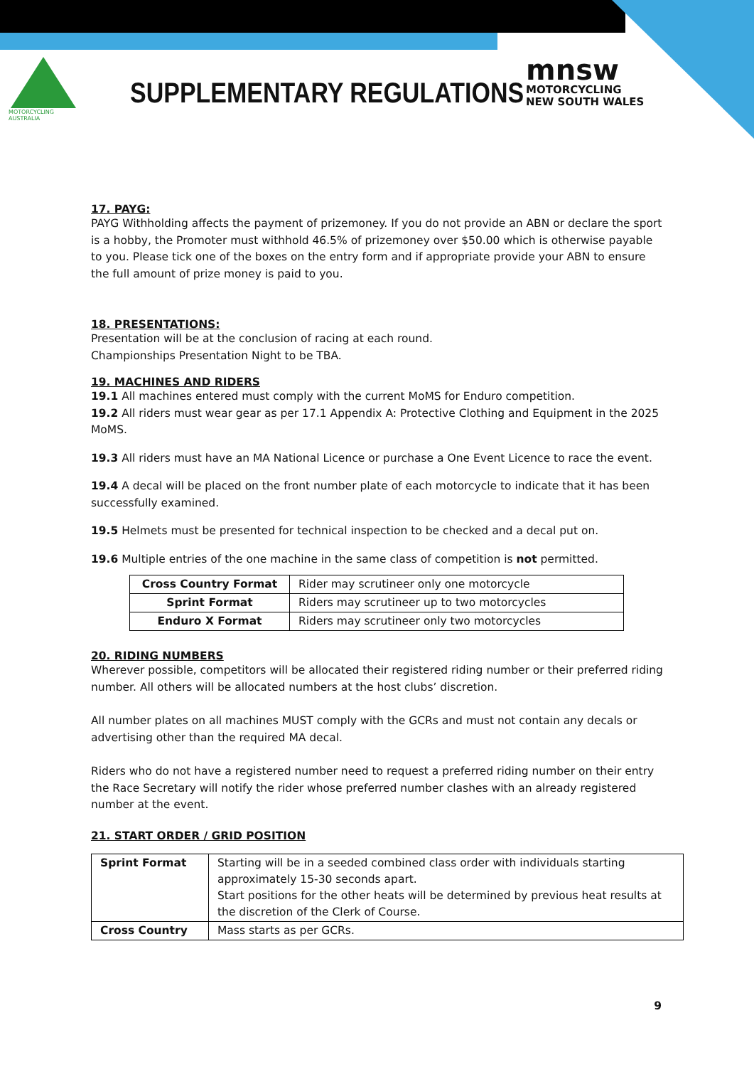MOTORCYCLING
AUSTRALIA
SUPPLEMENTARY REGULATIONS
mnsw
MOTORCYCLING
NEW SOUTH WALES
17. PAYG:
PAYG Withholding affects the payment of prizemoney. If you do not provide an ABN or declare the sport is a hobby, the Promoter must withhold 46.5% of prizemoney over $50.00 which is otherwise payable to you. Please tick one of the boxes on the entry form and if appropriate provide your ABN to ensure the full amount of prize money is paid to you.
18. PRESENTATIONS:
Presentation will be at the conclusion of racing at each round.
Championships Presentation Night to be TBA.
19. MACHINES AND RIDERS
19.1 All machines entered must comply with the current MoMS for Enduro competition.
19.2 All riders must wear gear as per 17.1 Appendix A: Protective Clothing and Equipment in the 2025 MoMS.
19.3 All riders must have an MA National Licence or purchase a One Event Licence to race the event.
19.4 A decal will be placed on the front number plate of each motorcycle to indicate that it has been successfully examined.
19.5 Helmets must be presented for technical inspection to be checked and a decal put on.
19.6 Multiple entries of the one machine in the same class of competition is not permitted.
| Cross Country Format | Rider may scrutineer only one motorcycle |
| Sprint Format | Riders may scrutineer up to two motorcycles |
| Enduro X Format | Riders may scrutineer only two motorcycles |
20. RIDING NUMBERS
Wherever possible, competitors will be allocated their registered riding number or their preferred riding number. All others will be allocated numbers at the host clubs’ discretion.
All number plates on all machines MUST comply with the GCRs and must not contain any decals or advertising other than the required MA decal.
Riders who do not have a registered number need to request a preferred riding number on their entry the Race Secretary will notify the rider whose preferred number clashes with an already registered number at the event.
21. START ORDER / GRID POSITION
| Sprint Format | Starting will be in a seeded combined class order with individuals starting approximately 15-30 seconds apart. Start positions for the other heats will be determined by previous heat results at the discretion of the Clerk of Course. |
| Cross Country | Mass starts as per GCRs. |
9